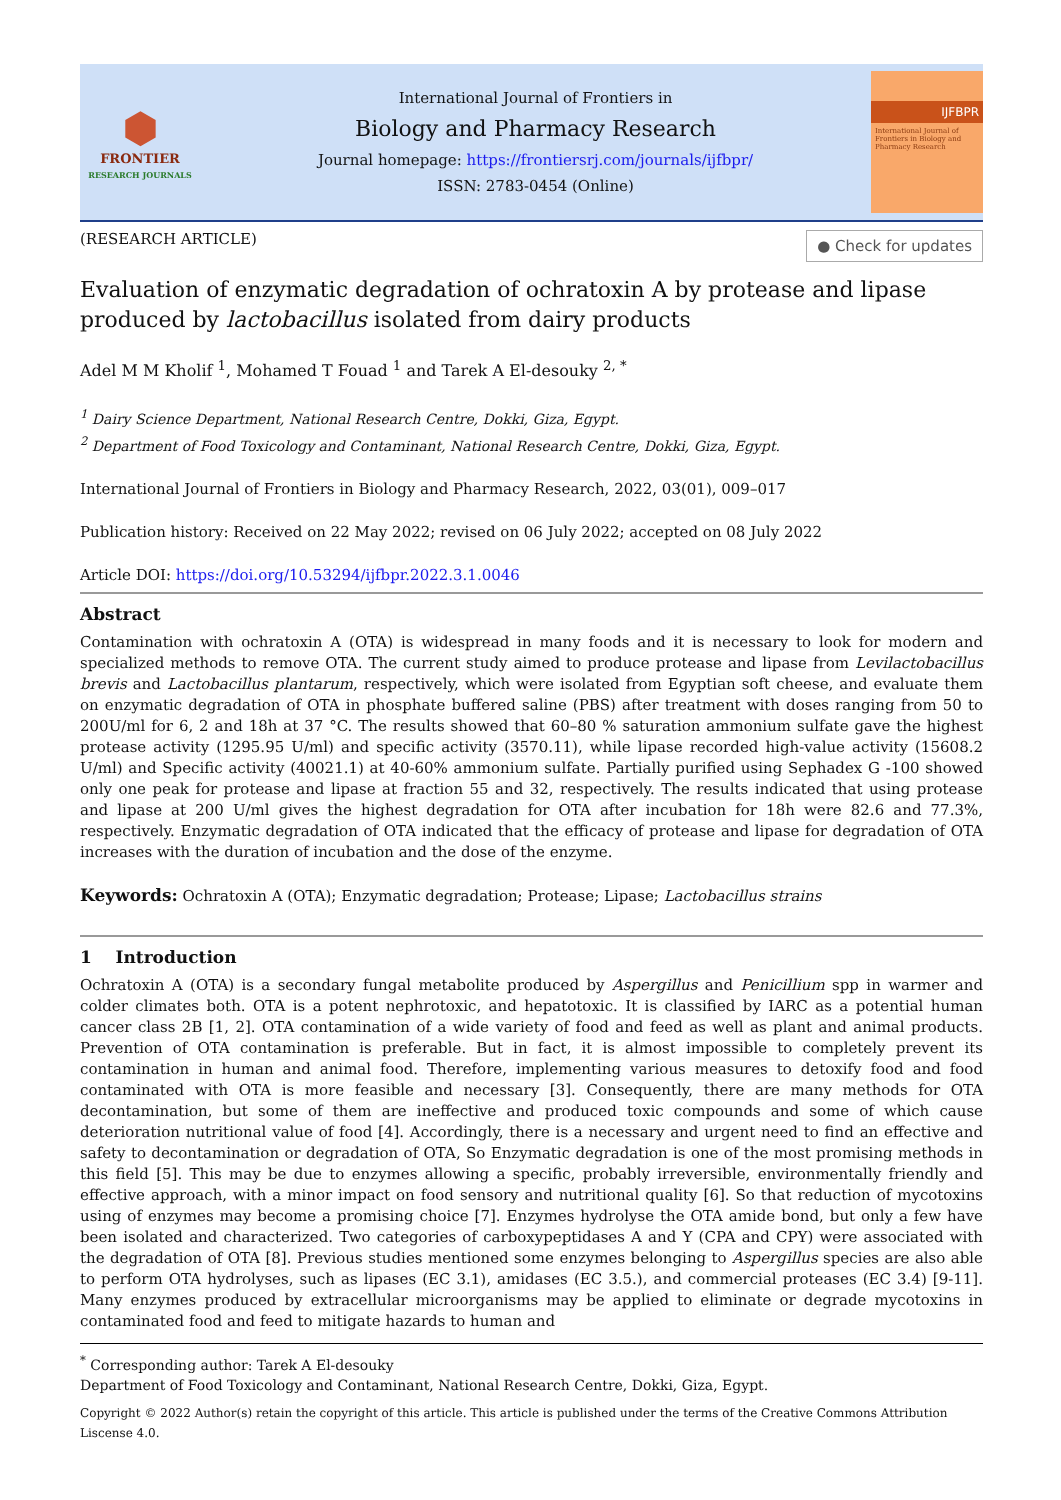⬢
FRONTIER
RESEARCH JOURNALS
International Journal of Frontiers in
Biology and Pharmacy Research
Journal homepage: https://frontiersrj.com/journals/ijfbpr/
ISSN: 2783-0454 (Online)
IJFBPR
International Journal of Frontiers in Biology and Pharmacy Research
(RESEARCH ARTICLE) ● Check for updates
Evaluation of enzymatic degradation of ochratoxin A by protease and lipase produced by lactobacillus isolated from dairy products
Adel M M Kholif <sup>1</sup>, Mohamed T Fouad <sup>1</sup> and Tarek A El-desouky <sup>2, *</sup>
<sup>1</sup> Dairy Science Department, National Research Centre, Dokki, Giza, Egypt.
<sup>2</sup> Department of Food Toxicology and Contaminant, National Research Centre, Dokki, Giza, Egypt.
International Journal of Frontiers in Biology and Pharmacy Research, 2022, 03(01), 009–017
Publication history: Received on 22 May 2022; revised on 06 July 2022; accepted on 08 July 2022
Article DOI: https://doi.org/10.53294/ijfbpr.2022.3.1.0046
Abstract
Contamination with ochratoxin A (OTA) is widespread in many foods and it is necessary to look for modern and specialized methods to remove OTA. The current study aimed to produce protease and lipase from Levilactobacillus brevis and Lactobacillus plantarum, respectively, which were isolated from Egyptian soft cheese, and evaluate them on enzymatic degradation of OTA in phosphate buffered saline (PBS) after treatment with doses ranging from 50 to 200U/ml for 6, 2 and 18h at 37 °C. The results showed that 60–80 % saturation ammonium sulfate gave the highest protease activity (1295.95 U/ml) and specific activity (3570.11), while lipase recorded high-value activity (15608.2 U/ml) and Specific activity (40021.1) at 40-60% ammonium sulfate. Partially purified using Sephadex G -100 showed only one peak for protease and lipase at fraction 55 and 32, respectively. The results indicated that using protease and lipase at 200 U/ml gives the highest degradation for OTA after incubation for 18h were 82.6 and 77.3%, respectively. Enzymatic degradation of OTA indicated that the efficacy of protease and lipase for degradation of OTA increases with the duration of incubation and the dose of the enzyme.
Keywords: Ochratoxin A (OTA); Enzymatic degradation; Protease; Lipase; Lactobacillus strains
1 Introduction
Ochratoxin A (OTA) is a secondary fungal metabolite produced by Aspergillus and Penicillium spp in warmer and colder climates both. OTA is a potent nephrotoxic, and hepatotoxic. It is classified by IARC as a potential human cancer class 2B [1, 2]. OTA contamination of a wide variety of food and feed as well as plant and animal products. Prevention of OTA contamination is preferable. But in fact, it is almost impossible to completely prevent its contamination in human and animal food. Therefore, implementing various measures to detoxify food and food contaminated with OTA is more feasible and necessary [3]. Consequently, there are many methods for OTA decontamination, but some of them are ineffective and produced toxic compounds and some of which cause deterioration nutritional value of food [4]. Accordingly, there is a necessary and urgent need to find an effective and safety to decontamination or degradation of OTA, So Enzymatic degradation is one of the most promising methods in this field [5]. This may be due to enzymes allowing a specific, probably irreversible, environmentally friendly and effective approach, with a minor impact on food sensory and nutritional quality [6]. So that reduction of mycotoxins using of enzymes may become a promising choice [7]. Enzymes hydrolyse the OTA amide bond, but only a few have been isolated and characterized. Two categories of carboxypeptidases A and Y (CPA and CPY) were associated with the degradation of OTA [8]. Previous studies mentioned some enzymes belonging to Aspergillus species are also able to perform OTA hydrolyses, such as lipases (EC 3.1), amidases (EC 3.5.), and commercial proteases (EC 3.4) [9-11]. Many enzymes produced by extracellular microorganisms may be applied to eliminate or degrade mycotoxins in contaminated food and feed to mitigate hazards to human and
<sup>*</sup> Corresponding author: Tarek A El-desouky
Department of Food Toxicology and Contaminant, National Research Centre, Dokki, Giza, Egypt.
Copyright © 2022 Author(s) retain the copyright of this article. This article is published under the terms of the Creative Commons Attribution Liscense 4.0.